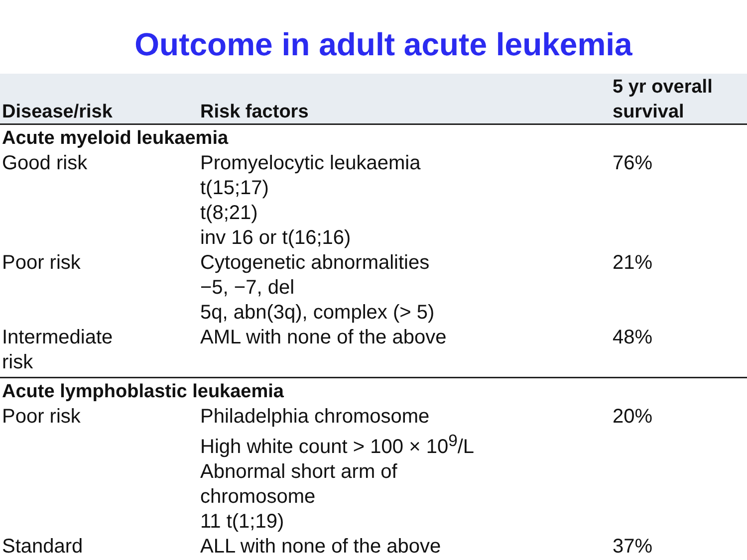Outcome in adult acute leukemia
| Disease/risk | Risk factors | 5 yr overall survival |
| --- | --- | --- |
| Acute myeloid leukaemia | | |
| Good risk | Promyelocytic leukaemia t(15;17) t(8;21) inv 16 or t(16;16) | 76% |
| Poor risk | Cytogenetic abnormalities −5, −7, del 5q, abn(3q), complex (> 5) | 21% |
| Intermediate risk | AML with none of the above | 48% |
| Acute lymphoblastic leukaemia | | |
| Poor risk | Philadelphia chromosome High white count > 100 × 10<sup>9</sup>/L Abnormal short arm of chromosome 11 t(1;19) | 20% |
| Standard | ALL with none of the above | 37% |